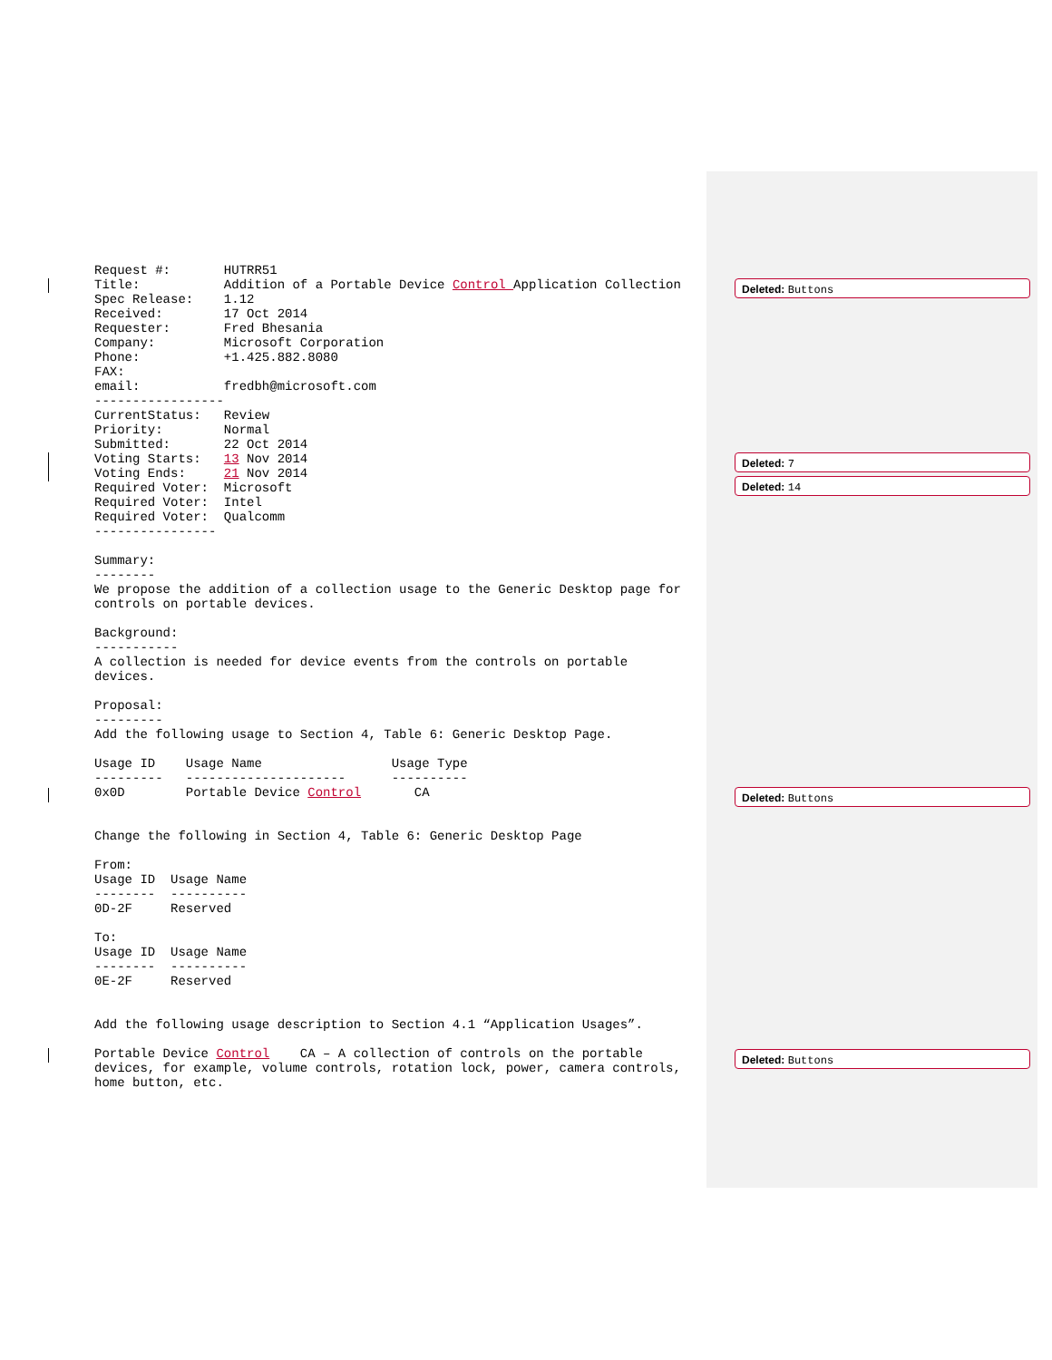Request #:       HUTRR51
Title:           Addition of a Portable Device Control Application Collection
Spec Release:    1.12
Received:        17 Oct 2014
Requester:       Fred Bhesania
Company:         Microsoft Corporation
Phone:           +1.425.882.8080
FAX:
email:           fredbh@microsoft.com
-----------------
CurrentStatus:   Review
Priority:        Normal
Submitted:       22 Oct 2014
Voting Starts:   13 Nov 2014
Voting Ends:     21 Nov 2014
Required Voter:  Microsoft
Required Voter:  Intel
Required Voter:  Qualcomm
----------------

Summary:
--------
We propose the addition of a collection usage to the Generic Desktop page for
controls on portable devices.

Background:
-----------
A collection is needed for device events from the controls on portable
devices.

Proposal:
---------
Add the following usage to Section 4, Table 6: Generic Desktop Page.

Usage ID    Usage Name                 Usage Type
---------   ---------------------      ----------
0x0D        Portable Device Control       CA


Change the following in Section 4, Table 6: Generic Desktop Page

From:
Usage ID  Usage Name
--------  ----------
0D-2F     Reserved

To:
Usage ID  Usage Name
--------  ----------
0E-2F     Reserved


Add the following usage description to Section 4.1 “Application Usages”.

Portable Device Control    CA – A collection of controls on the portable
devices, for example, volume controls, rotation lock, power, camera controls,
home button, etc.
Deleted: Buttons
Deleted: 7
Deleted: 14
Deleted: Buttons
Deleted: Buttons